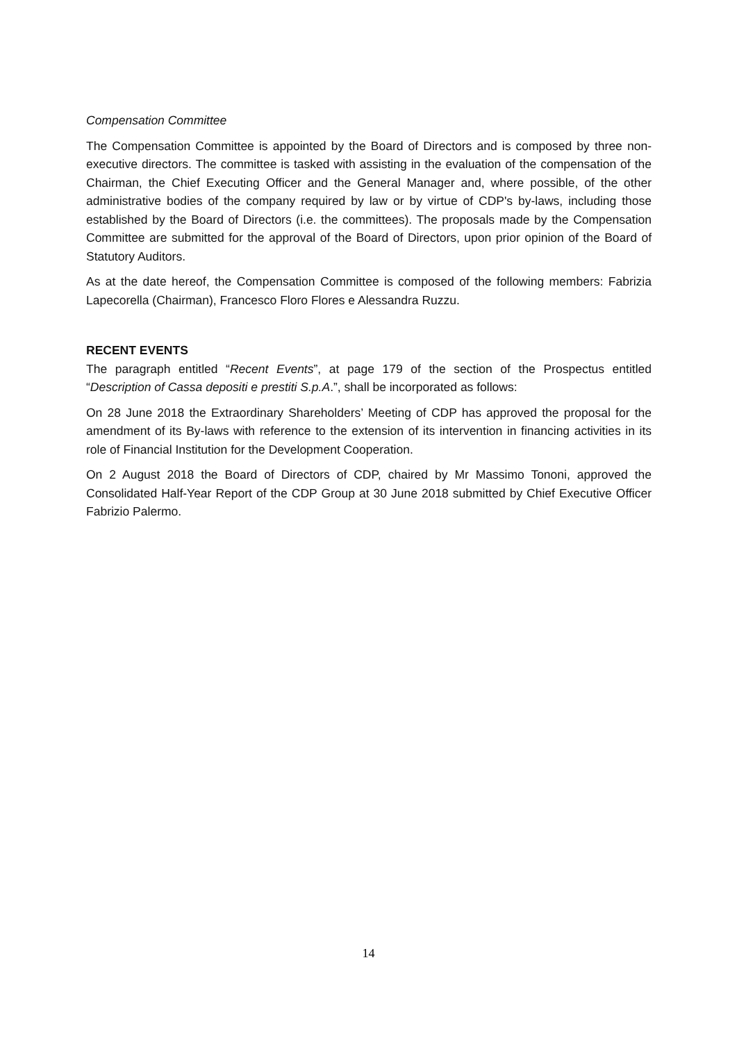Compensation Committee
The Compensation Committee is appointed by the Board of Directors and is composed by three non-executive directors. The committee is tasked with assisting in the evaluation of the compensation of the Chairman, the Chief Executing Officer and the General Manager and, where possible, of the other administrative bodies of the company required by law or by virtue of CDP's by-laws, including those established by the Board of Directors (i.e. the committees). The proposals made by the Compensation Committee are submitted for the approval of the Board of Directors, upon prior opinion of the Board of Statutory Auditors.
As at the date hereof, the Compensation Committee is composed of the following members: Fabrizia Lapecorella (Chairman), Francesco Floro Flores e Alessandra Ruzzu.
RECENT EVENTS
The paragraph entitled “Recent Events”, at page 179 of the section of the Prospectus entitled “Description of Cassa depositi e prestiti S.p.A.”, shall be incorporated as follows:
On 28 June 2018 the Extraordinary Shareholders’ Meeting of CDP has approved the proposal for the amendment of its By-laws with reference to the extension of its intervention in financing activities in its role of Financial Institution for the Development Cooperation.
On 2 August 2018 the Board of Directors of CDP, chaired by Mr Massimo Tononi, approved the Consolidated Half-Year Report of the CDP Group at 30 June 2018 submitted by Chief Executive Officer Fabrizio Palermo.
14